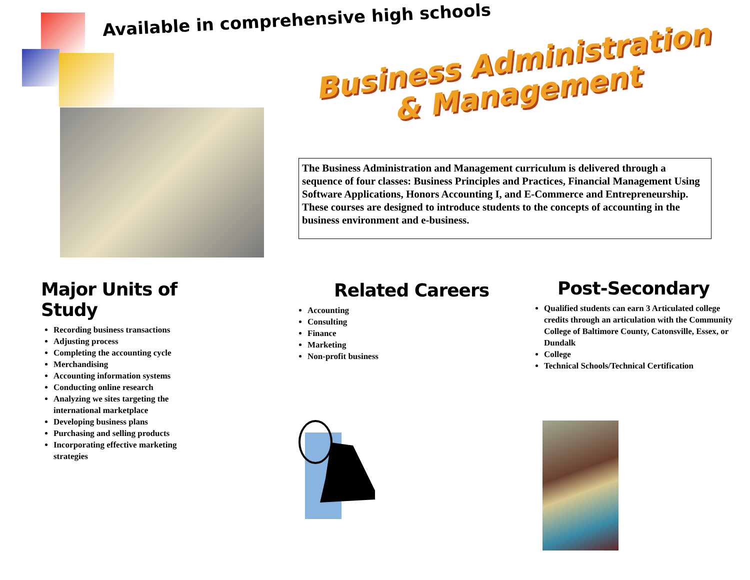Available in comprehensive high schools
Business Administration
& Management
The Business Administration and Management curriculum is delivered through a sequence of four classes: Business Principles and Practices, Financial Management Using Software Applications, Honors Accounting I, and E-Commerce and Entrepreneurship. These courses are designed to introduce students to the concepts of accounting in the business environment and e-business.
Major Units of Study
Recording business transactions
Adjusting process
Completing the accounting cycle
Merchandising
Accounting information systems
Conducting online research
Analyzing we sites targeting the international marketplace
Developing business plans
Purchasing and selling products
Incorporating effective marketing strategies
Related Careers
Accounting
Consulting
Finance
Marketing
Non-profit business
Post-Secondary
Qualified students can earn 3 Articulated college credits through an articulation with the Community College of Baltimore County, Catonsville, Essex, or Dundalk
College
Technical Schools/Technical Certification